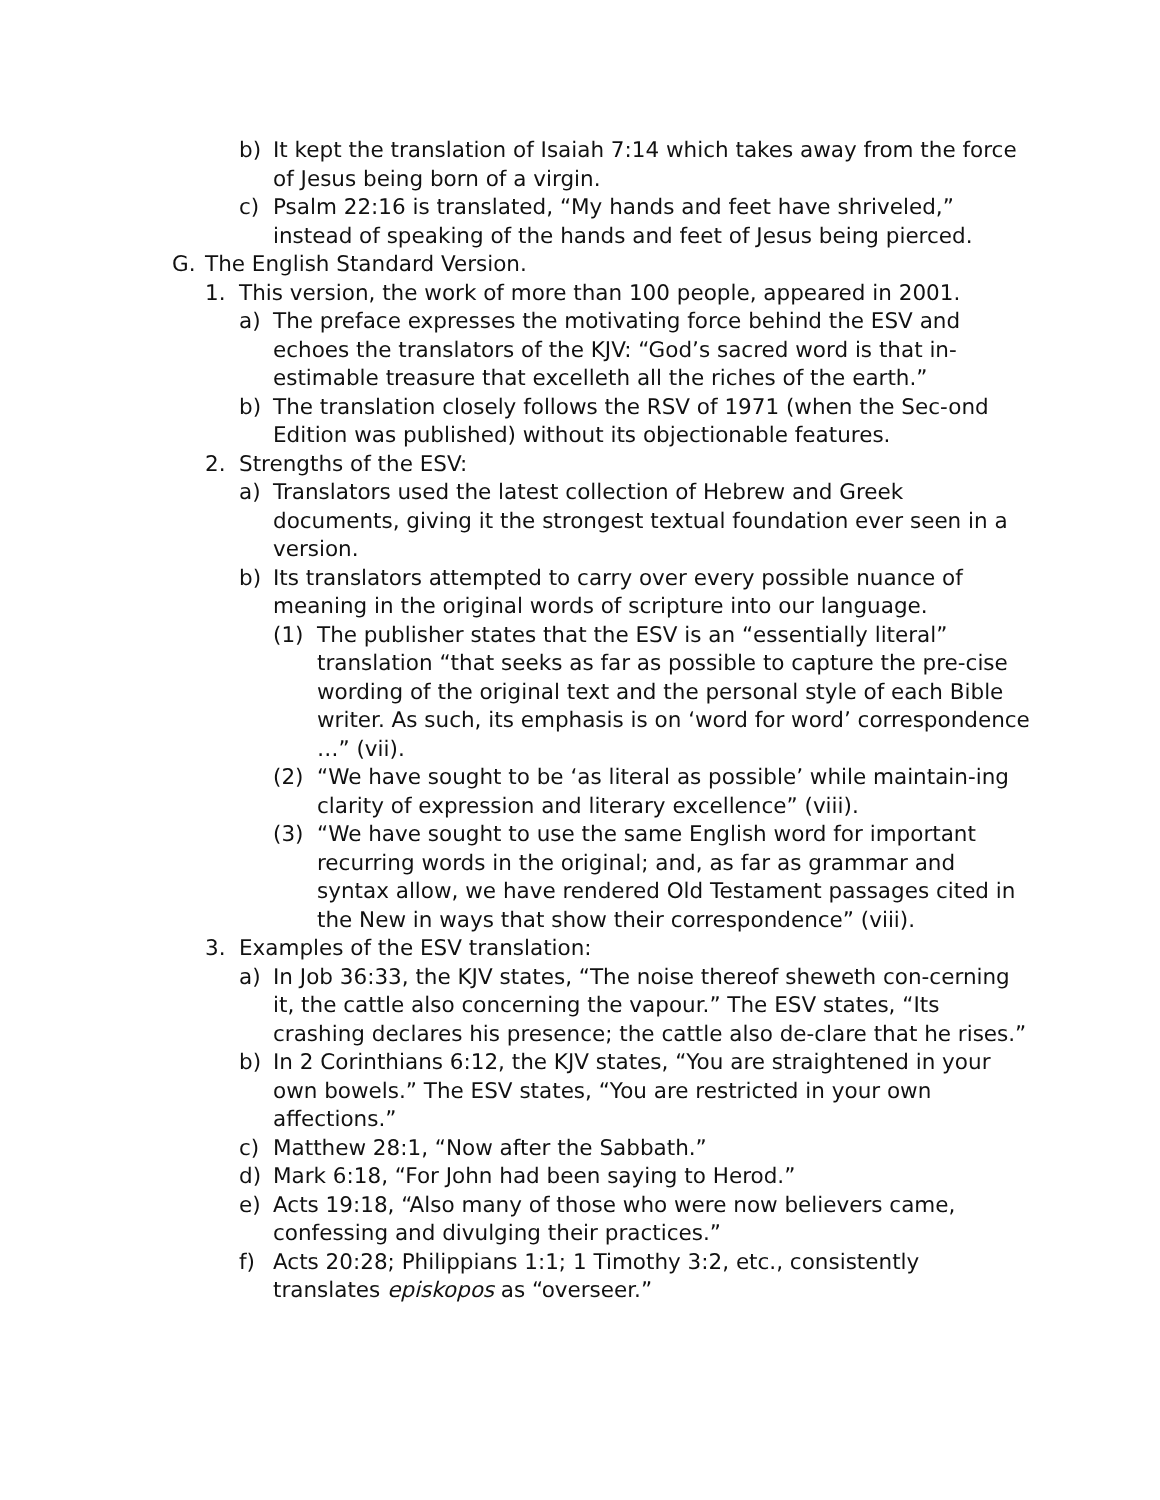b) It kept the translation of Isaiah 7:14 which takes away from the force of Jesus being born of a virgin.
c) Psalm 22:16 is translated, “My hands and feet have shriveled,” instead of speaking of the hands and feet of Jesus being pierced.
G. The English Standard Version.
1. This version, the work of more than 100 people, appeared in 2001.
a) The preface expresses the motivating force behind the ESV and echoes the translators of the KJV: “God’s sacred word is that in-estimable treasure that excelleth all the riches of the earth.”
b) The translation closely follows the RSV of 1971 (when the Sec-ond Edition was published) without its objectionable features.
2. Strengths of the ESV:
a) Translators used the latest collection of Hebrew and Greek documents, giving it the strongest textual foundation ever seen in a version.
b) Its translators attempted to carry over every possible nuance of meaning in the original words of scripture into our language.
(1) The publisher states that the ESV is an “essentially literal” translation “that seeks as far as possible to capture the pre-cise wording of the original text and the personal style of each Bible writer. As such, its emphasis is on ‘word for word’ correspondence …” (vii).
(2) “We have sought to be ‘as literal as possible’ while maintain-ing clarity of expression and literary excellence” (viii).
(3) “We have sought to use the same English word for important recurring words in the original; and, as far as grammar and syntax allow, we have rendered Old Testament passages cited in the New in ways that show their correspondence” (viii).
3. Examples of the ESV translation:
a) In Job 36:33, the KJV states, “The noise thereof sheweth con-cerning it, the cattle also concerning the vapour.” The ESV states, “Its crashing declares his presence; the cattle also de-clare that he rises.”
b) In 2 Corinthians 6:12, the KJV states, “You are straightened in your own bowels.” The ESV states, “You are restricted in your own affections.”
c) Matthew 28:1, “Now after the Sabbath.”
d) Mark 6:18, “For John had been saying to Herod.”
e) Acts 19:18, “Also many of those who were now believers came, confessing and divulging their practices.”
f) Acts 20:28; Philippians 1:1; 1 Timothy 3:2, etc., consistently translates episkopos as “overseer.”